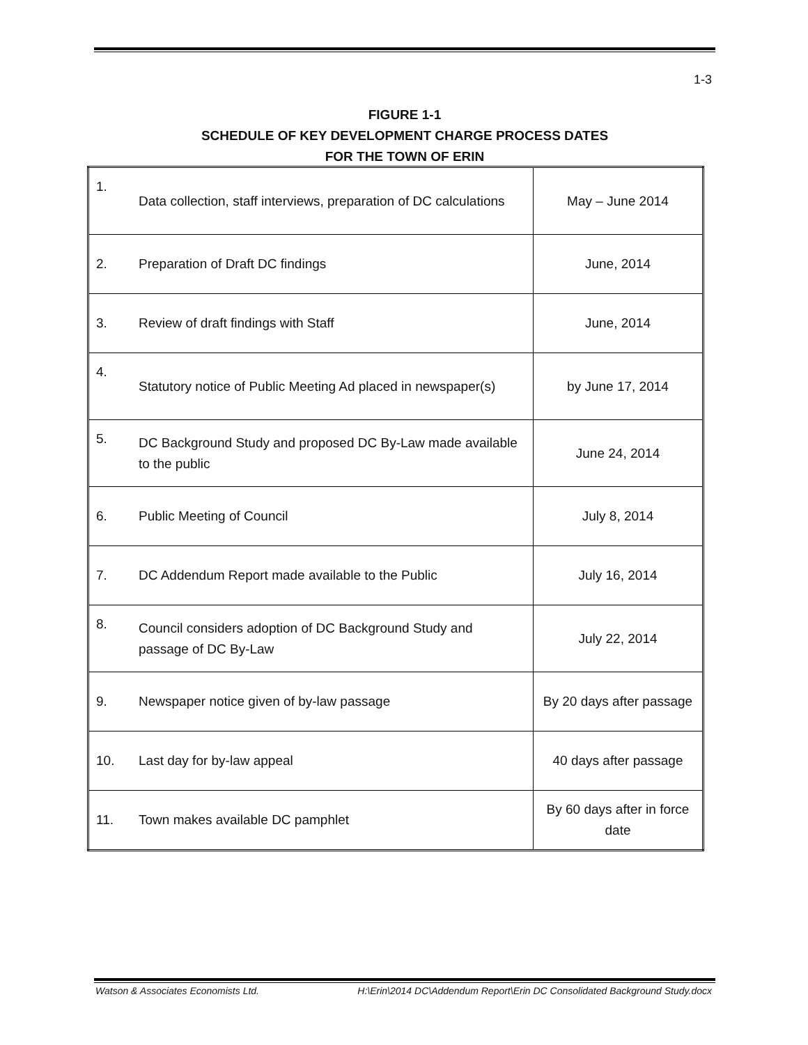1-3
FIGURE 1-1
SCHEDULE OF KEY DEVELOPMENT CHARGE PROCESS DATES
FOR THE TOWN OF ERIN
| 1. | Data collection, staff interviews, preparation of DC calculations | May – June 2014 |
| 2. | Preparation of Draft DC findings | June, 2014 |
| 3. | Review of draft findings with Staff | June, 2014 |
| 4. | Statutory notice of Public Meeting Ad placed in newspaper(s) | by June 17, 2014 |
| 5. | DC Background Study and proposed DC By-Law made available to the public | June 24, 2014 |
| 6. | Public Meeting of Council | July 8, 2014 |
| 7. | DC Addendum Report made available to the Public | July 16, 2014 |
| 8. | Council considers adoption of DC Background Study and passage of DC By-Law | July 22, 2014 |
| 9. | Newspaper notice given of by-law passage | By 20 days after passage |
| 10. | Last day for by-law appeal | 40 days after passage |
| 11. | Town makes available DC pamphlet | By 60 days after in force date |
Watson & Associates Economists Ltd. H:\Erin\2014 DC\Addendum Report\Erin DC Consolidated Background Study.docx